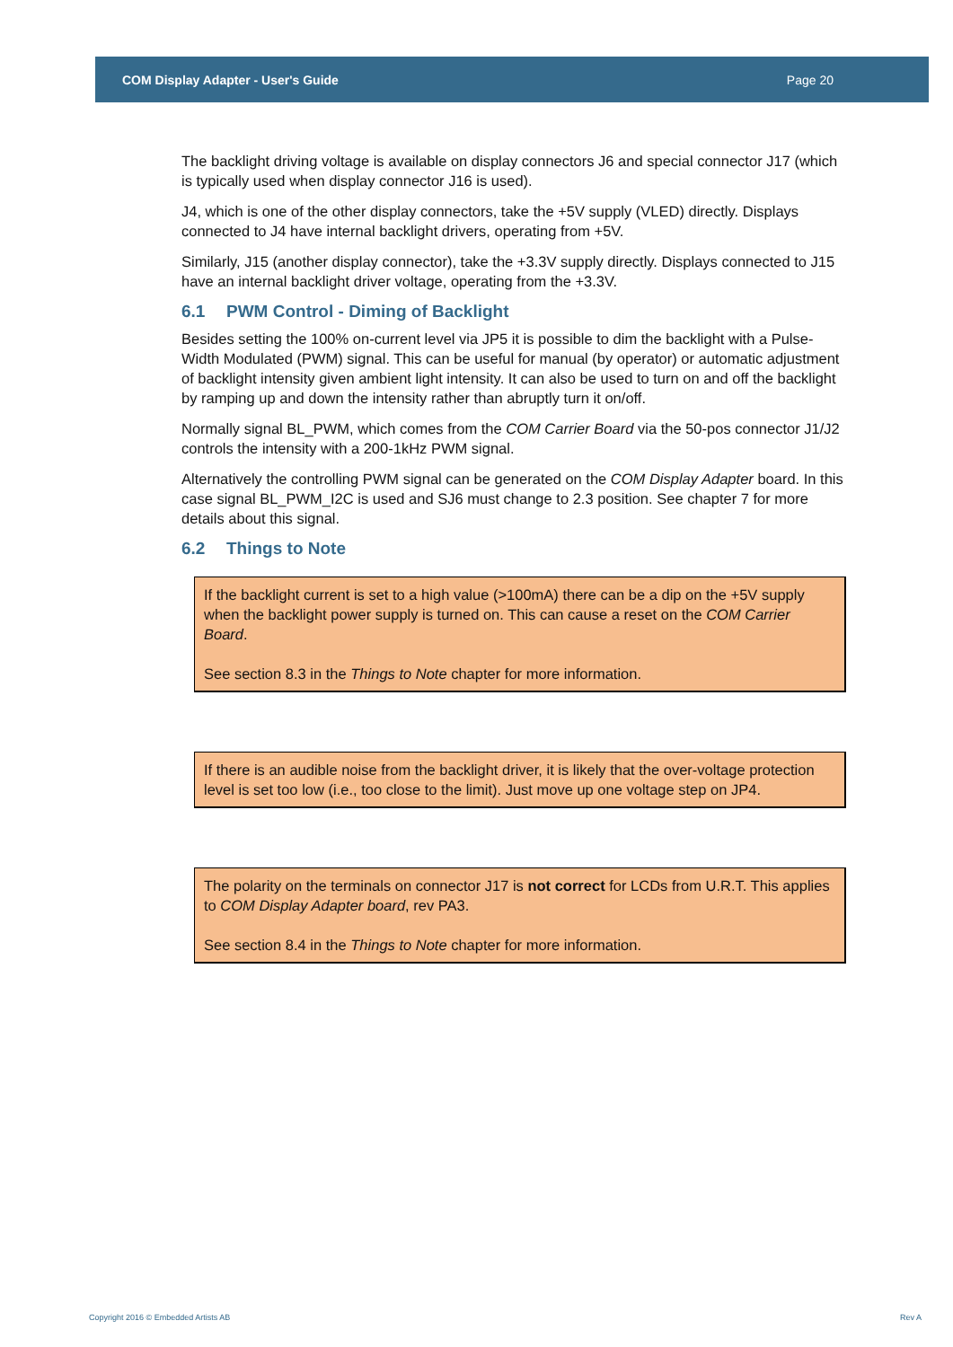COM Display Adapter - User's Guide Page 20
The backlight driving voltage is available on display connectors J6 and special connector J17 (which is typically used when display connector J16 is used).
J4, which is one of the other display connectors, take the +5V supply (VLED) directly. Displays connected to J4 have internal backlight drivers, operating from +5V.
Similarly, J15 (another display connector), take the +3.3V supply directly. Displays connected to J15 have an internal backlight driver voltage, operating from the +3.3V.
6.1 PWM Control - Diming of Backlight
Besides setting the 100% on-current level via JP5 it is possible to dim the backlight with a Pulse-Width Modulated (PWM) signal. This can be useful for manual (by operator) or automatic adjustment of backlight intensity given ambient light intensity. It can also be used to turn on and off the backlight by ramping up and down the intensity rather than abruptly turn it on/off.
Normally signal BL_PWM, which comes from the COM Carrier Board via the 50-pos connector J1/J2 controls the intensity with a 200-1kHz PWM signal.
Alternatively the controlling PWM signal can be generated on the COM Display Adapter board. In this case signal BL_PWM_I2C is used and SJ6 must change to 2.3 position. See chapter 7 for more details about this signal.
6.2 Things to Note
If the backlight current is set to a high value (>100mA) there can be a dip on the +5V supply when the backlight power supply is turned on. This can cause a reset on the COM Carrier Board.
See section 8.3 in the Things to Note chapter for more information.
If there is an audible noise from the backlight driver, it is likely that the over-voltage protection level is set too low (i.e., too close to the limit). Just move up one voltage step on JP4.
The polarity on the terminals on connector J17 is not correct for LCDs from U.R.T. This applies to COM Display Adapter board, rev PA3.
See section 8.4 in the Things to Note chapter for more information.
Copyright 2016 © Embedded Artists AB Rev A